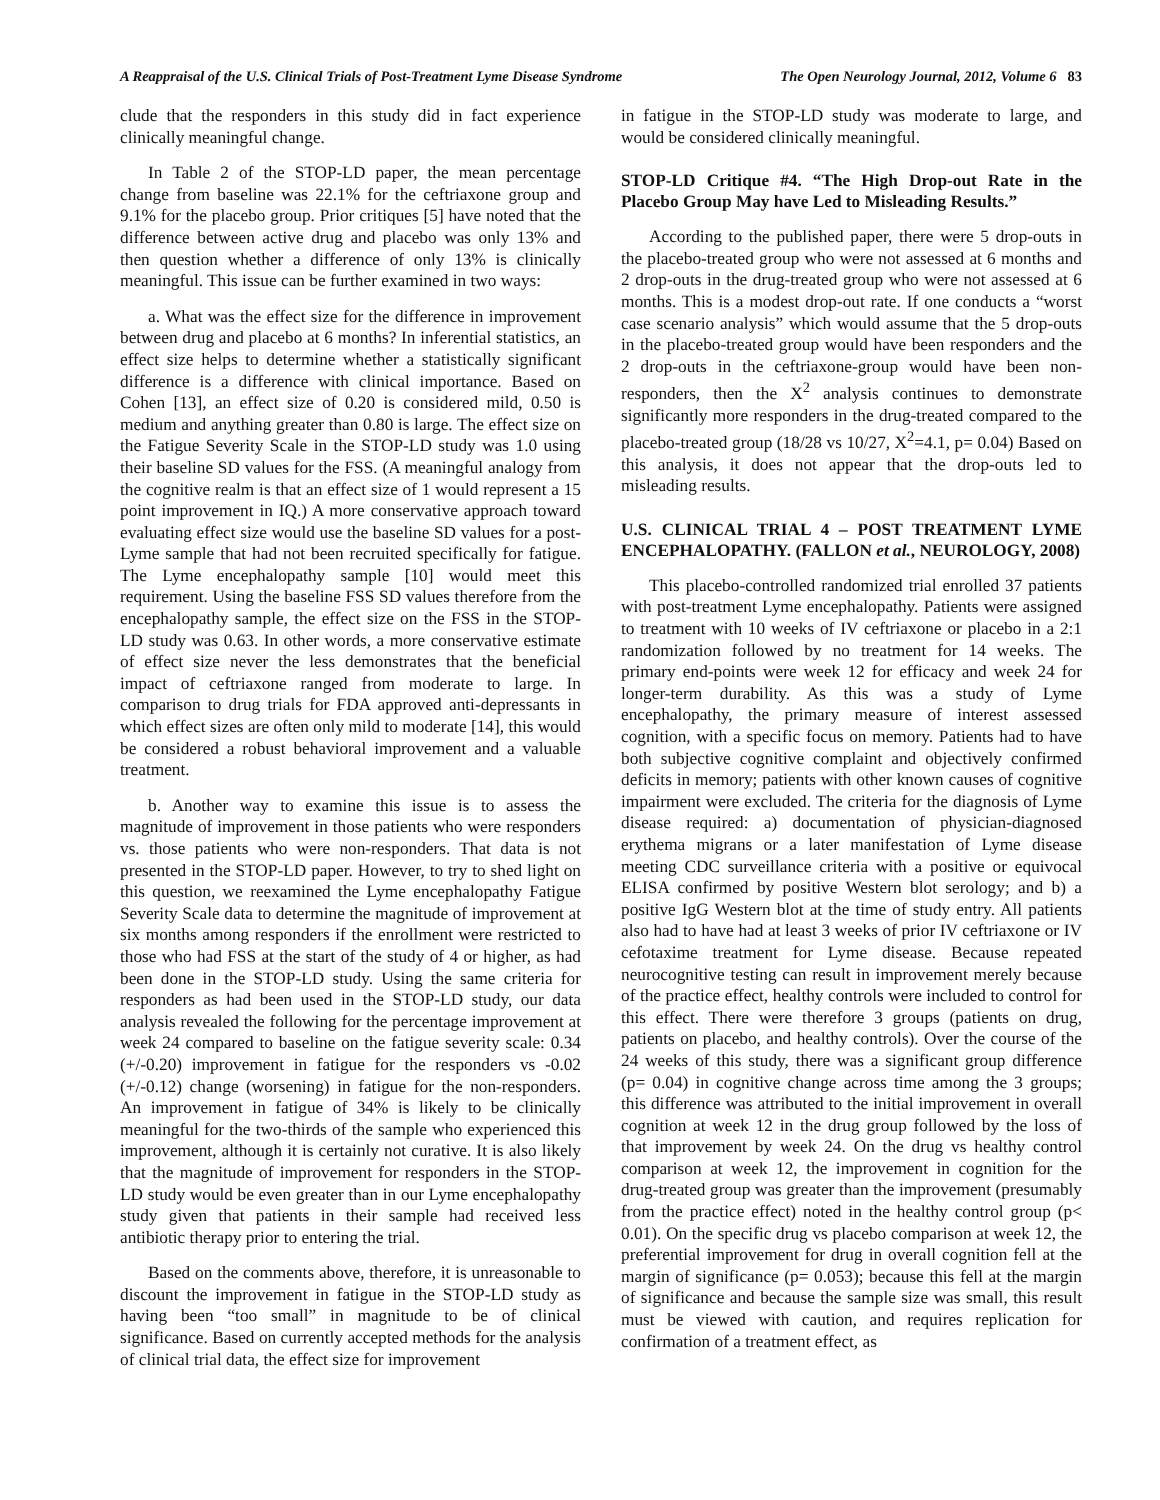A Reappraisal of the U.S. Clinical Trials of Post-Treatment Lyme Disease Syndrome The Open Neurology Journal, 2012, Volume 6 83
clude that the responders in this study did in fact experience clinically meaningful change.
In Table 2 of the STOP-LD paper, the mean percentage change from baseline was 22.1% for the ceftriaxone group and 9.1% for the placebo group. Prior critiques [5] have noted that the difference between active drug and placebo was only 13% and then question whether a difference of only 13% is clinically meaningful. This issue can be further examined in two ways:
a. What was the effect size for the difference in improvement between drug and placebo at 6 months? In inferential statistics, an effect size helps to determine whether a statistically significant difference is a difference with clinical importance. Based on Cohen [13], an effect size of 0.20 is considered mild, 0.50 is medium and anything greater than 0.80 is large. The effect size on the Fatigue Severity Scale in the STOP-LD study was 1.0 using their baseline SD values for the FSS. (A meaningful analogy from the cognitive realm is that an effect size of 1 would represent a 15 point improvement in IQ.) A more conservative approach toward evaluating effect size would use the baseline SD values for a post-Lyme sample that had not been recruited specifically for fatigue. The Lyme encephalopathy sample [10] would meet this requirement. Using the baseline FSS SD values therefore from the encephalopathy sample, the effect size on the FSS in the STOP-LD study was 0.63. In other words, a more conservative estimate of effect size never the less demonstrates that the beneficial impact of ceftriaxone ranged from moderate to large. In comparison to drug trials for FDA approved anti-depressants in which effect sizes are often only mild to moderate [14], this would be considered a robust behavioral improvement and a valuable treatment.
b. Another way to examine this issue is to assess the magnitude of improvement in those patients who were responders vs. those patients who were non-responders. That data is not presented in the STOP-LD paper. However, to try to shed light on this question, we reexamined the Lyme encephalopathy Fatigue Severity Scale data to determine the magnitude of improvement at six months among responders if the enrollment were restricted to those who had FSS at the start of the study of 4 or higher, as had been done in the STOP-LD study. Using the same criteria for responders as had been used in the STOP-LD study, our data analysis revealed the following for the percentage improvement at week 24 compared to baseline on the fatigue severity scale: 0.34 (+/-0.20) improvement in fatigue for the responders vs -0.02 (+/-0.12) change (worsening) in fatigue for the non-responders. An improvement in fatigue of 34% is likely to be clinically meaningful for the two-thirds of the sample who experienced this improvement, although it is certainly not curative. It is also likely that the magnitude of improvement for responders in the STOP-LD study would be even greater than in our Lyme encephalopathy study given that patients in their sample had received less antibiotic therapy prior to entering the trial.
Based on the comments above, therefore, it is unreasonable to discount the improvement in fatigue in the STOP-LD study as having been “too small” in magnitude to be of clinical significance. Based on currently accepted methods for the analysis of clinical trial data, the effect size for improvement
in fatigue in the STOP-LD study was moderate to large, and would be considered clinically meaningful.
STOP-LD Critique #4. “The High Drop-out Rate in the Placebo Group May have Led to Misleading Results.”
According to the published paper, there were 5 drop-outs in the placebo-treated group who were not assessed at 6 months and 2 drop-outs in the drug-treated group who were not assessed at 6 months. This is a modest drop-out rate. If one conducts a “worst case scenario analysis” which would assume that the 5 drop-outs in the placebo-treated group would have been responders and the 2 drop-outs in the ceftriaxone-group would have been non-responders, then the X<sup>2</sup> analysis continues to demonstrate significantly more responders in the drug-treated compared to the placebo-treated group (18/28 vs 10/27, X<sup>2</sup>=4.1, p= 0.04) Based on this analysis, it does not appear that the drop-outs led to misleading results.
U.S. CLINICAL TRIAL 4 – POST TREATMENT LYME ENCEPHALOPATHY. (FALLON et al., NEUROLOGY, 2008)
This placebo-controlled randomized trial enrolled 37 patients with post-treatment Lyme encephalopathy. Patients were assigned to treatment with 10 weeks of IV ceftriaxone or placebo in a 2:1 randomization followed by no treatment for 14 weeks. The primary end-points were week 12 for efficacy and week 24 for longer-term durability. As this was a study of Lyme encephalopathy, the primary measure of interest assessed cognition, with a specific focus on memory. Patients had to have both subjective cognitive complaint and objectively confirmed deficits in memory; patients with other known causes of cognitive impairment were excluded. The criteria for the diagnosis of Lyme disease required: a) documentation of physician-diagnosed erythema migrans or a later manifestation of Lyme disease meeting CDC surveillance criteria with a positive or equivocal ELISA confirmed by positive Western blot serology; and b) a positive IgG Western blot at the time of study entry. All patients also had to have had at least 3 weeks of prior IV ceftriaxone or IV cefotaxime treatment for Lyme disease. Because repeated neurocognitive testing can result in improvement merely because of the practice effect, healthy controls were included to control for this effect. There were therefore 3 groups (patients on drug, patients on placebo, and healthy controls). Over the course of the 24 weeks of this study, there was a significant group difference (p= 0.04) in cognitive change across time among the 3 groups; this difference was attributed to the initial improvement in overall cognition at week 12 in the drug group followed by the loss of that improvement by week 24. On the drug vs healthy control comparison at week 12, the improvement in cognition for the drug-treated group was greater than the improvement (presumably from the practice effect) noted in the healthy control group (p< 0.01). On the specific drug vs placebo comparison at week 12, the preferential improvement for drug in overall cognition fell at the margin of significance (p= 0.053); because this fell at the margin of significance and because the sample size was small, this result must be viewed with caution, and requires replication for confirmation of a treatment effect, as